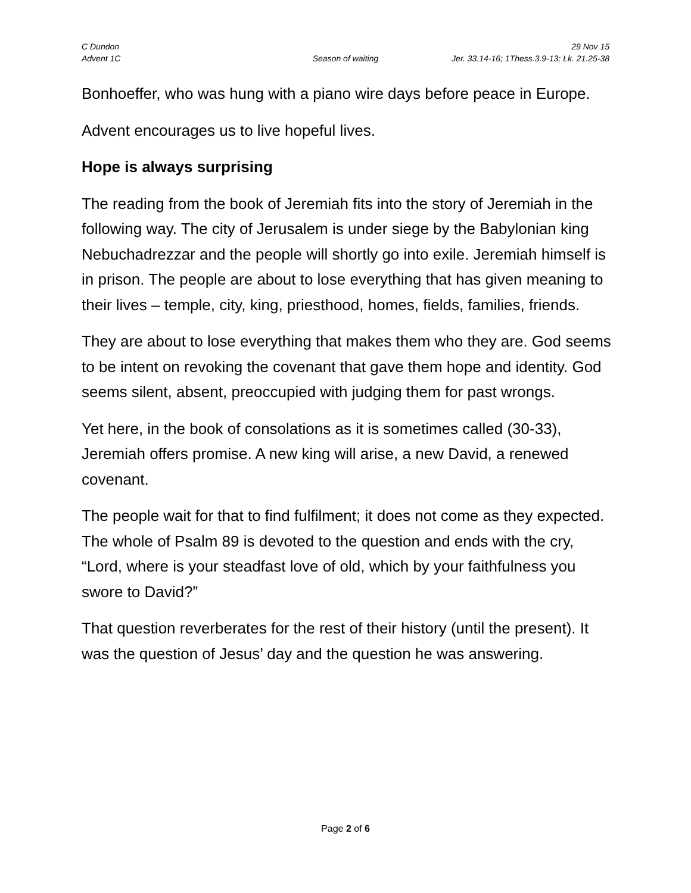C Dundon 29 Nov 15
Advent 1C Season of waiting Jer. 33.14-16; 1Thess.3.9-13; Lk. 21.25-38
Bonhoeffer, who was hung with a piano wire days before peace in Europe.
Advent encourages us to live hopeful lives.
Hope is always surprising
The reading from the book of Jeremiah fits into the story of Jeremiah in the following way. The city of Jerusalem is under siege by the Babylonian king Nebuchadrezzar and the people will shortly go into exile. Jeremiah himself is in prison. The people are about to lose everything that has given meaning to their lives – temple, city, king, priesthood, homes, fields, families, friends.
They are about to lose everything that makes them who they are. God seems to be intent on revoking the covenant that gave them hope and identity. God seems silent, absent, preoccupied with judging them for past wrongs.
Yet here, in the book of consolations as it is sometimes called (30-33), Jeremiah offers promise. A new king will arise, a new David, a renewed covenant.
The people wait for that to find fulfilment; it does not come as they expected. The whole of Psalm 89 is devoted to the question and ends with the cry, “Lord, where is your steadfast love of old, which by your faithfulness you swore to David?”
That question reverberates for the rest of their history (until the present). It was the question of Jesus’ day and the question he was answering.
Page 2 of 6